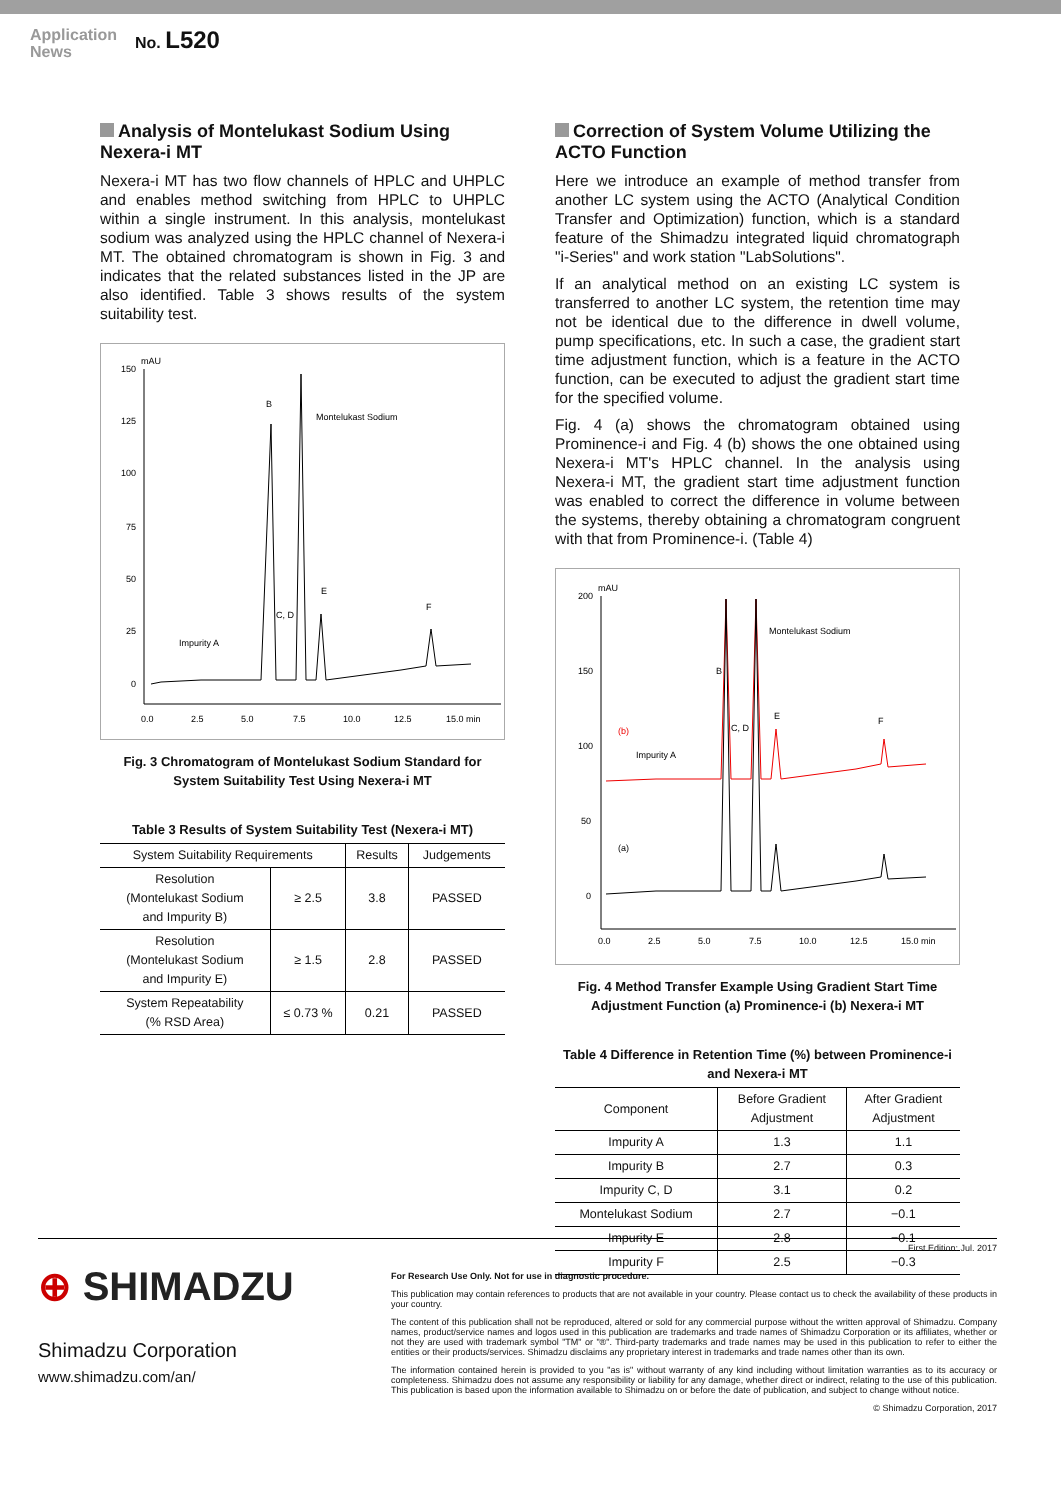Application News
No. L520
Analysis of Montelukast Sodium Using Nexera-i MT
Nexera-i MT has two flow channels of HPLC and UHPLC and enables method switching from HPLC to UHPLC within a single instrument. In this analysis, montelukast sodium was analyzed using the HPLC channel of Nexera-i MT. The obtained chromatogram is shown in Fig. 3 and indicates that the related substances listed in the JP are also identified. Table 3 shows results of the system suitability test.
mAU
150
125
100
75
50
25
0
B
Montelukast Sodium
C, D
E
F
Impurity A
0.0
2.5
5.0
7.5
10.0
12.5
15.0 min
Fig. 3 Chromatogram of Montelukast Sodium Standard for System Suitability Test Using Nexera-i MT
Table 3 Results of System Suitability Test (Nexera-i MT)
| System Suitability Requirements | | Results | Judgements |
| --- | --- | --- | --- |
| Resolution (Montelukast Sodium and Impurity B) | ≥ 2.5 | 3.8 | PASSED |
| Resolution (Montelukast Sodium and Impurity E) | ≥ 1.5 | 2.8 | PASSED |
| System Repeatability (% RSD Area) | ≤ 0.73 % | 0.21 | PASSED |
Correction of System Volume Utilizing the ACTO Function
Here we introduce an example of method transfer from another LC system using the ACTO (Analytical Condition Transfer and Optimization) function, which is a standard feature of the Shimadzu integrated liquid chromatograph "i-Series" and work station "LabSolutions".
If an analytical method on an existing LC system is transferred to another LC system, the retention time may not be identical due to the difference in dwell volume, pump specifications, etc. In such a case, the gradient start time adjustment function, which is a feature in the ACTO function, can be executed to adjust the gradient start time for the specified volume.
Fig. 4 (a) shows the chromatogram obtained using Prominence-i and Fig. 4 (b) shows the one obtained using Nexera-i MT's HPLC channel. In the analysis using Nexera-i MT, the gradient start time adjustment function was enabled to correct the difference in volume between the systems, thereby obtaining a chromatogram congruent with that from Prominence-i. (Table 4)
mAU
200
150
100
50
0
B
Montelukast Sodium
C, D
E
F
(b)
Impurity A
(a)
0.0
2.5
5.0
7.5
10.0
12.5
15.0 min
Fig. 4 Method Transfer Example Using Gradient Start Time Adjustment Function (a) Prominence-i (b) Nexera-i MT
Table 4 Difference in Retention Time (%) between Prominence-i and Nexera-i MT
| Component | Before Gradient Adjustment | After Gradient Adjustment |
| --- | --- | --- |
| Impurity A | 1.3 | 1.1 |
| Impurity B | 2.7 | 0.3 |
| Impurity C, D | 3.1 | 0.2 |
| Montelukast Sodium | 2.7 | −0.1 |
| Impurity E | 2.8 | −0.1 |
| Impurity F | 2.5 | −0.3 |
⊕ SHIMADZU
Shimadzu Corporation
www.shimadzu.com/an/
First Edition: Jul. 2017
For Research Use Only. Not for use in diagnostic procedure.
This publication may contain references to products that are not available in your country. Please contact us to check the availability of these products in your country.
The content of this publication shall not be reproduced, altered or sold for any commercial purpose without the written approval of Shimadzu. Company names, product/service names and logos used in this publication are trademarks and trade names of Shimadzu Corporation or its affiliates, whether or not they are used with trademark symbol "TM" or "®". Third-party trademarks and trade names may be used in this publication to refer to either the entities or their products/services. Shimadzu disclaims any proprietary interest in trademarks and trade names other than its own.
The information contained herein is provided to you "as is" without warranty of any kind including without limitation warranties as to its accuracy or completeness. Shimadzu does not assume any responsibility or liability for any damage, whether direct or indirect, relating to the use of this publication. This publication is based upon the information available to Shimadzu on or before the date of publication, and subject to change without notice.
© Shimadzu Corporation, 2017